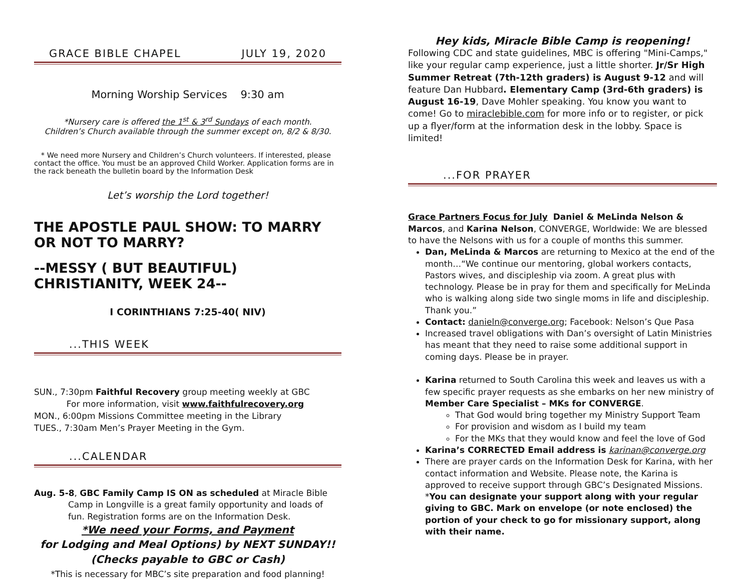GRACE BIBLE CHAPEL JULY 19, 2020
Morning Worship Services 9:30 am
*Nursery care is offered the 1<sup>st</sup> & 3<sup>rd</sup> Sundays of each month.
Children’s Church available through the summer except on, 8/2 & 8/30.
* We need more Nursery and Children’s Church volunteers. If interested, please contact the office. You must be an approved Child Worker. Application forms are in the rack beneath the bulletin board by the Information Desk
Let’s worship the Lord together!
THE APOSTLE PAUL SHOW: TO MARRY OR NOT TO MARRY?
--MESSY ( BUT BEAUTIFUL) CHRISTIANITY, WEEK 24--
I CORINTHIANS 7:25-40( NIV)
...THIS WEEK
SUN., 7:30pm Faithful Recovery group meeting weekly at GBC
For more information, visit www.faithfulrecovery.org
MON., 6:00pm Missions Committee meeting in the Library
TUES., 7:30am Men’s Prayer Meeting in the Gym.
...CALENDAR
Aug. 5-8, GBC Family Camp IS ON as scheduled at Miracle Bible Camp in Longville is a great family opportunity and loads of fun. Registration forms are on the Information Desk.
*We need your Forms, and Payment
for Lodging and Meal Options) by NEXT SUNDAY!!
(Checks payable to GBC or Cash)
*This is necessary for MBC’s site preparation and food planning!
Hey kids, Miracle Bible Camp is reopening!
Following CDC and state guidelines, MBC is offering "Mini-Camps," like your regular camp experience, just a little shorter. Jr/Sr High Summer Retreat (7th-12th graders) is August 9-12 and will feature Dan Hubbard. Elementary Camp (3rd-6th graders) is August 16-19, Dave Mohler speaking. You know you want to come! Go to miraclebible.com for more info or to register, or pick up a flyer/form at the information desk in the lobby. Space is limited!
...FOR PRAYER
Grace Partners Focus for July Daniel & MeLinda Nelson & Marcos, and Karina Nelson, CONVERGE, Worldwide: We are blessed to have the Nelsons with us for a couple of months this summer.
Dan, MeLinda & Marcos are returning to Mexico at the end of the month…“We continue our mentoring, global workers contacts, Pastors wives, and discipleship via zoom. A great plus with technology. Please be in pray for them and specifically for MeLinda who is walking along side two single moms in life and discipleship. Thank you.”
Contact: danieln@converge.org; Facebook: Nelson’s Que Pasa
Increased travel obligations with Dan’s oversight of Latin Ministries has meant that they need to raise some additional support in coming days. Please be in prayer.
Karina returned to South Carolina this week and leaves us with a few specific prayer requests as she embarks on her new ministry of Member Care Specialist – MKs for CONVERGE.
That God would bring together my Ministry Support Team
For provision and wisdom as I build my team
For the MKs that they would know and feel the love of God
Karina’s CORRECTED Email address is karinan@converge.org
There are prayer cards on the Information Desk for Karina, with her contact information and Website. Please note, the Karina is approved to receive support through GBC’s Designated Missions. *You can designate your support along with your regular giving to GBC. Mark on envelope (or note enclosed) the portion of your check to go for missionary support, along with their name.